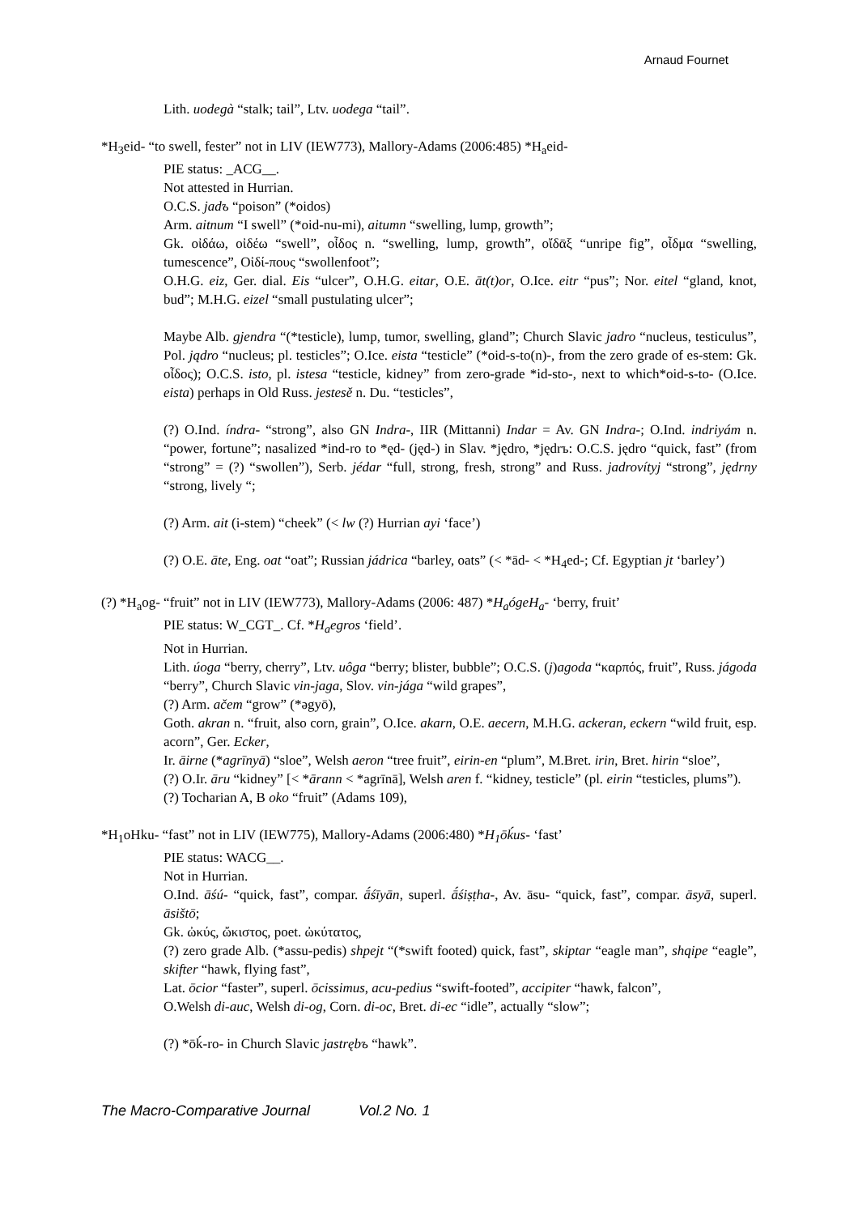Arnaud Fournet
Lith. uodegà “stalk; tail”, Ltv. uodega “tail”.
*H<sub>3</sub>eid- “to swell, fester” not in LIV (IEW773), Mallory-Adams (2006:485) *H<sub>a</sub>eid-
PIE status: _ACG__.
Not attested in Hurrian.
O.C.S. jadъ “poison” (*oidos)
Arm. aitnum “I swell” (*oid-nu-mi), aitumn “swelling, lump, growth”;
Gk. οἰδάω, οἰδέω “swell”, οἶδος n. “swelling, lump, growth”, οἴδᾱξ “unripe fig”, οἶδμα “swelling, tumescence”, Οἰδί-πους “swollenfoot”;
O.H.G. eiz, Ger. dial. Eis “ulcer”, O.H.G. eitar, O.E. āt(t)or, O.Ice. eitr “pus”; Nor. eitel “gland, knot, bud”; M.H.G. eizel “small pustulating ulcer”;
Maybe Alb. gjendra “(*testicle), lump, tumor, swelling, gland”; Church Slavic jadro “nucleus, testiculus”, Pol. jądro “nucleus; pl. testicles”; O.Ice. eista “testicle” (*oid-s-to(n)-, from the zero grade of es-stem: Gk. οἶδος); O.C.S. isto, pl. istesa “testicle, kidney” from zero-grade *id-sto-, next to which*oid-s-to- (O.Ice. eista) perhaps in Old Russ. jestesě n. Du. “testicles”,
(?) O.Ind. índra- “strong”, also GN Indra-, IIR (Mittanni) Indar = Av. GN Indra-; O.Ind. indriyám n. “power, fortune”; nasalized *ind-ro to *ęd- (jęd-) in Slav. *jędro, *jędrъ: O.C.S. jędro “quick, fast” (from “strong” = (?) “swollen”), Serb. jédar “full, strong, fresh, strong” and Russ. jadrovítyj “strong”, jędrny “strong, lively “;
(?) Arm. ait (i-stem) “cheek” (< lw (?) Hurrian ayi ‘face’)
(?) O.E. āte, Eng. oat “oat”; Russian jádrica “barley, oats” (< *ād- < *H<sub>4</sub>ed-; Cf. Egyptian jt ‘barley’)
(?) *H<sub>a</sub>og- “fruit” not in LIV (IEW773), Mallory-Adams (2006: 487) *H<sub>a</sub>ógeH<sub>a</sub>- ‘berry, fruit’
PIE status: W_CGT_. Cf. *H<sub>a</sub>egros ‘field’.
Not in Hurrian.
Lith. úoga “berry, cherry”, Ltv. uôga “berry; blister, bubble”; O.C.S. (j)agoda “καρπός, fruit”, Russ. jágoda “berry”, Church Slavic vin-jaga, Slov. vin-jága “wild grapes”,
(?) Arm. ačem “grow” (*əgyō),
Goth. akran n. “fruit, also corn, grain”, O.Ice. akarn, O.E. aecern, M.H.G. ackeran, eckern “wild fruit, esp. acorn”, Ger. Ecker,
Ir. āirne (*agrīnyā) “sloe”, Welsh aeron “tree fruit”, eirin-en “plum”, M.Bret. irin, Bret. hirin “sloe”,
(?) O.Ir. āru “kidney” [< *ārann < *agrīnā], Welsh aren f. “kidney, testicle” (pl. eirin “testicles, plums”).
(?) Tocharian A, B oko “fruit” (Adams 109),
*H<sub>1</sub>oHku- “fast” not in LIV (IEW775), Mallory-Adams (2006:480) *H<sub>1</sub>ōḱus- ‘fast’
PIE status: WACG__.
Not in Hurrian.
O.Ind. āśú- “quick, fast”, compar. ā́śīyān, superl. ā́śiṣṭha-, Av. āsu- “quick, fast”, compar. āsyā, superl. āsištō;
Gk. ὠκύς, ὤκιστος, poet. ὠκύτατος,
(?) zero grade Alb. (*assu-pedis) shpejt “(*swift footed) quick, fast”, skiptar “eagle man”, shqipe “eagle”, skifter “hawk, flying fast”,
Lat. ōcior “faster”, superl. ōcissimus, acu-pedius “swift-footed”, accipiter “hawk, falcon”,
O.Welsh di-auc, Welsh di-og, Corn. di-oc, Bret. di-ec “idle”, actually “slow”;
(?) *ōḱ-ro- in Church Slavic jastrębъ “hawk”.
The Macro-Comparative Journal Vol.2 No. 1